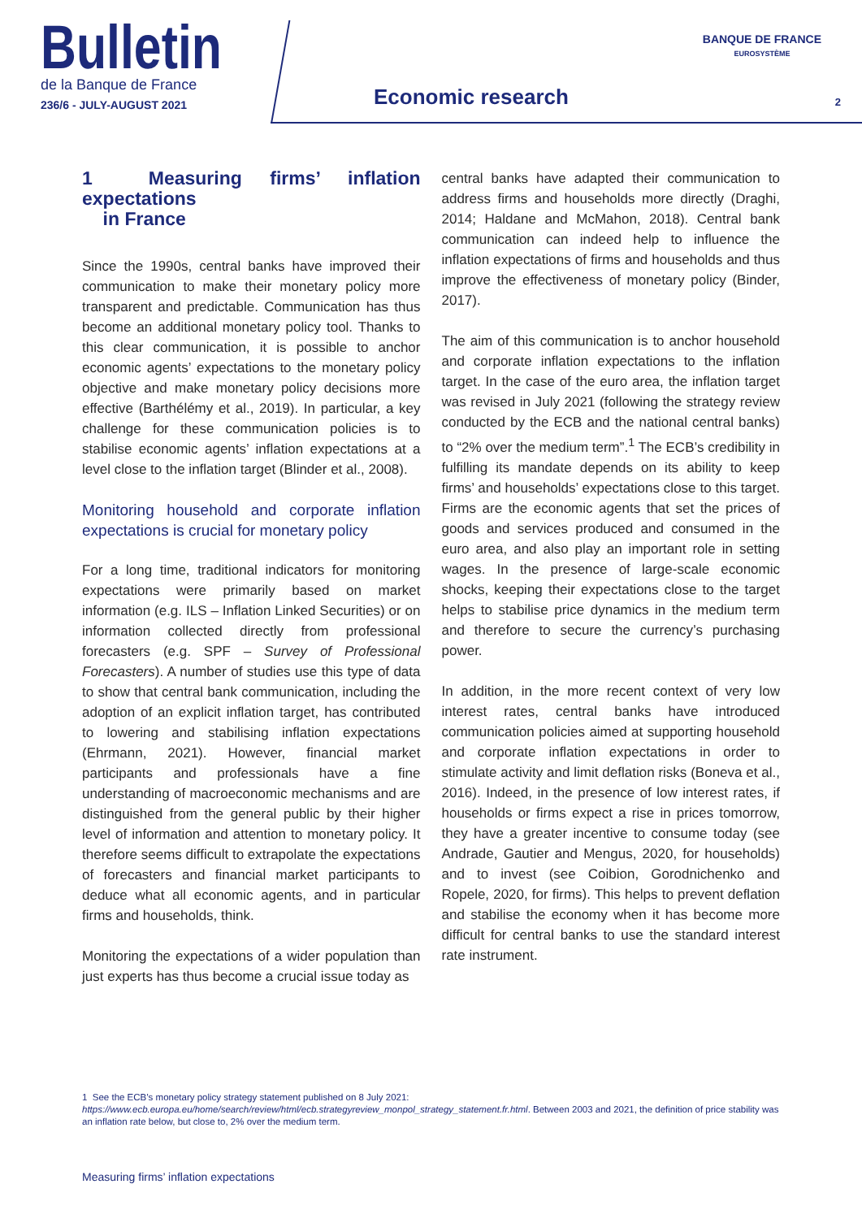Bulletin
de la Banque de France
236/6 - JULY-AUGUST 2021
Economic research
BANQUE DE FRANCE
EUROSYSTÈME
2
1 Measuring firms’ inflation expectations
in France
Since the 1990s, central banks have improved their communication to make their monetary policy more transparent and predictable. Communication has thus become an additional monetary policy tool. Thanks to this clear communication, it is possible to anchor economic agents’ expectations to the monetary policy objective and make monetary policy decisions more effective (Barthélémy et al., 2019). In particular, a key challenge for these communication policies is to stabilise economic agents’ inflation expectations at a level close to the inflation target (Blinder et al., 2008).
Monitoring household and corporate inflation expectations is crucial for monetary policy
For a long time, traditional indicators for monitoring expectations were primarily based on market information (e.g. ILS – Inflation Linked Securities) or on information collected directly from professional forecasters (e.g. SPF – Survey of Professional Forecasters). A number of studies use this type of data to show that central bank communication, including the adoption of an explicit inflation target, has contributed to lowering and stabilising inflation expectations (Ehrmann, 2021). However, financial market participants and professionals have a fine understanding of macroeconomic mechanisms and are distinguished from the general public by their higher level of information and attention to monetary policy. It therefore seems difficult to extrapolate the expectations of forecasters and financial market participants to deduce what all economic agents, and in particular firms and households, think.
Monitoring the expectations of a wider population than just experts has thus become a crucial issue today as
central banks have adapted their communication to address firms and households more directly (Draghi, 2014; Haldane and McMahon, 2018). Central bank communication can indeed help to influence the inflation expectations of firms and households and thus improve the effectiveness of monetary policy (Binder, 2017).
The aim of this communication is to anchor household and corporate inflation expectations to the inflation target. In the case of the euro area, the inflation target was revised in July 2021 (following the strategy review conducted by the ECB and the national central banks) to “2% over the medium term”.<sup>1</sup> The ECB’s credibility in fulfilling its mandate depends on its ability to keep firms’ and households’ expectations close to this target. Firms are the economic agents that set the prices of goods and services produced and consumed in the euro area, and also play an important role in setting wages. In the presence of large-scale economic shocks, keeping their expectations close to the target helps to stabilise price dynamics in the medium term and therefore to secure the currency’s purchasing power.
In addition, in the more recent context of very low interest rates, central banks have introduced communication policies aimed at supporting household and corporate inflation expectations in order to stimulate activity and limit deflation risks (Boneva et al., 2016). Indeed, in the presence of low interest rates, if households or firms expect a rise in prices tomorrow, they have a greater incentive to consume today (see Andrade, Gautier and Mengus, 2020, for households) and to invest (see Coibion, Gorodnichenko and Ropele, 2020, for firms). This helps to prevent deflation and stabilise the economy when it has become more difficult for central banks to use the standard interest rate instrument.
1 See the ECB’s monetary policy strategy statement published on 8 July 2021: https://www.ecb.europa.eu/home/search/review/html/ecb.strategyreview_monpol_strategy_statement.fr.html. Between 2003 and 2021, the definition of price stability was an inflation rate below, but close to, 2% over the medium term.
Measuring firms’ inflation expectations